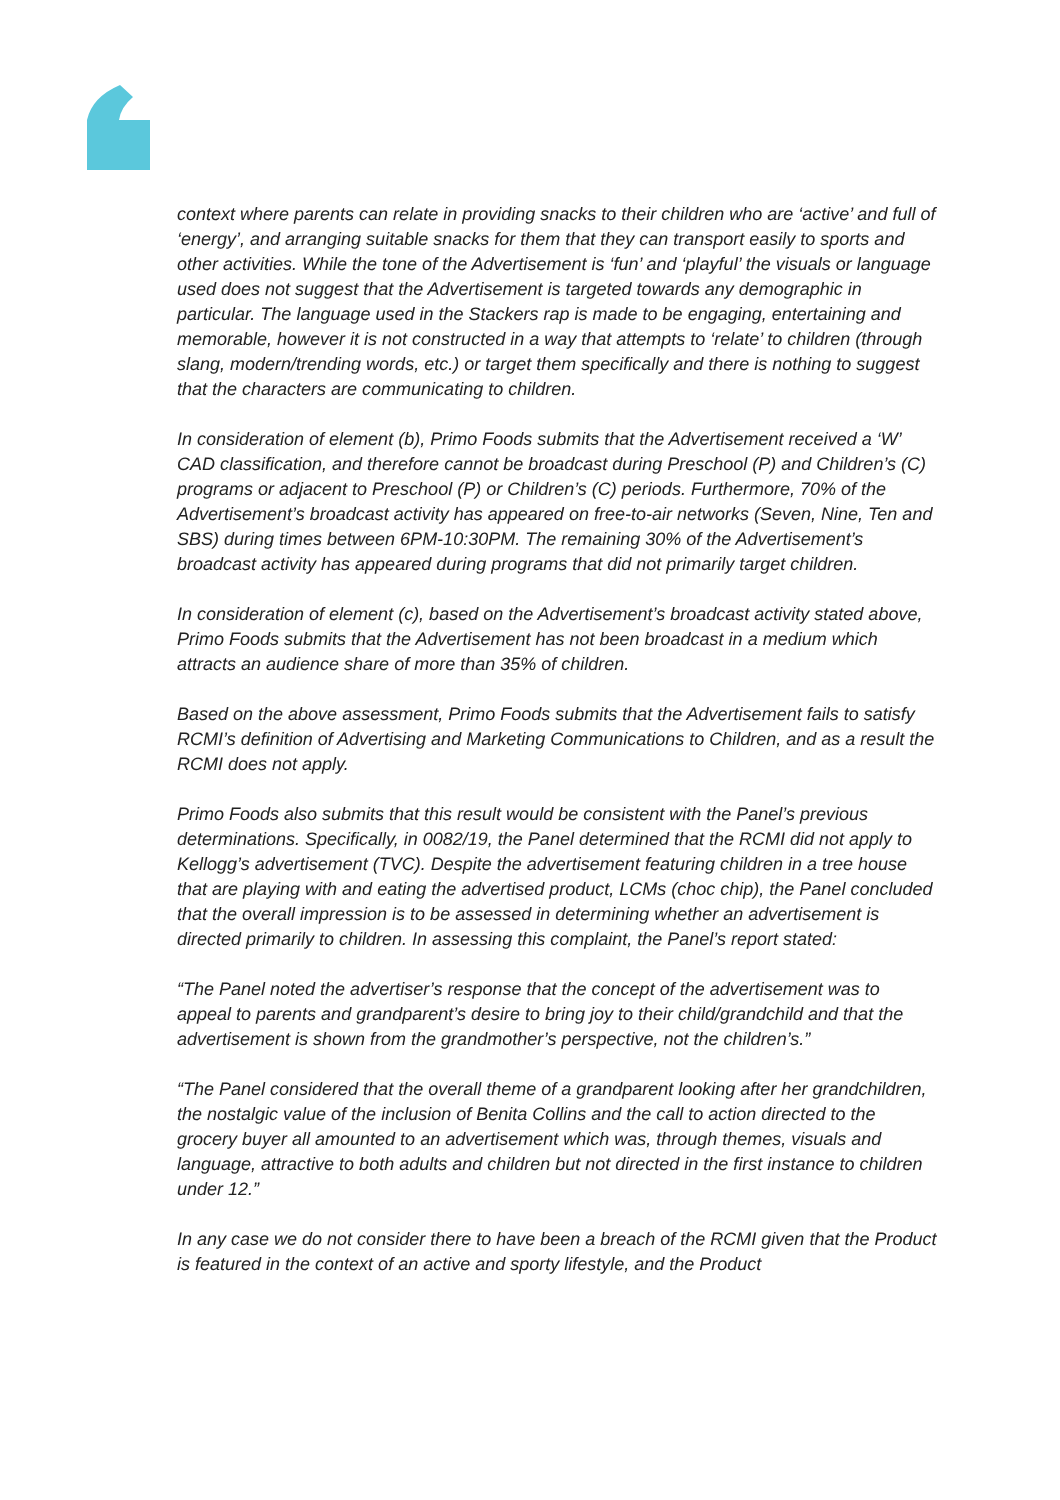context where parents can relate in providing snacks to their children who are ‘active’ and full of ‘energy’, and arranging suitable snacks for them that they can transport easily to sports and other activities. While the tone of the Advertisement is ‘fun’ and ‘playful’ the visuals or language used does not suggest that the Advertisement is targeted towards any demographic in particular. The language used in the Stackers rap is made to be engaging, entertaining and memorable, however it is not constructed in a way that attempts to ‘relate’ to children (through slang, modern/trending words, etc.) or target them specifically and there is nothing to suggest that the characters are communicating to children.
In consideration of element (b), Primo Foods submits that the Advertisement received a ‘W’ CAD classification, and therefore cannot be broadcast during Preschool (P) and Children’s (C) programs or adjacent to Preschool (P) or Children’s (C) periods. Furthermore, 70% of the Advertisement’s broadcast activity has appeared on free-to-air networks (Seven, Nine, Ten and SBS) during times between 6PM-10:30PM. The remaining 30% of the Advertisement’s broadcast activity has appeared during programs that did not primarily target children.
In consideration of element (c), based on the Advertisement’s broadcast activity stated above, Primo Foods submits that the Advertisement has not been broadcast in a medium which attracts an audience share of more than 35% of children.
Based on the above assessment, Primo Foods submits that the Advertisement fails to satisfy RCMI’s definition of Advertising and Marketing Communications to Children, and as a result the RCMI does not apply.
Primo Foods also submits that this result would be consistent with the Panel’s previous determinations. Specifically, in 0082/19, the Panel determined that the RCMI did not apply to Kellogg’s advertisement (TVC). Despite the advertisement featuring children in a tree house that are playing with and eating the advertised product, LCMs (choc chip), the Panel concluded that the overall impression is to be assessed in determining whether an advertisement is directed primarily to children. In assessing this complaint, the Panel’s report stated:
“The Panel noted the advertiser’s response that the concept of the advertisement was to appeal to parents and grandparent’s desire to bring joy to their child/grandchild and that the advertisement is shown from the grandmother’s perspective, not the children’s.”
“The Panel considered that the overall theme of a grandparent looking after her grandchildren, the nostalgic value of the inclusion of Benita Collins and the call to action directed to the grocery buyer all amounted to an advertisement which was, through themes, visuals and language, attractive to both adults and children but not directed in the first instance to children under 12.”
In any case we do not consider there to have been a breach of the RCMI given that the Product is featured in the context of an active and sporty lifestyle, and the Product